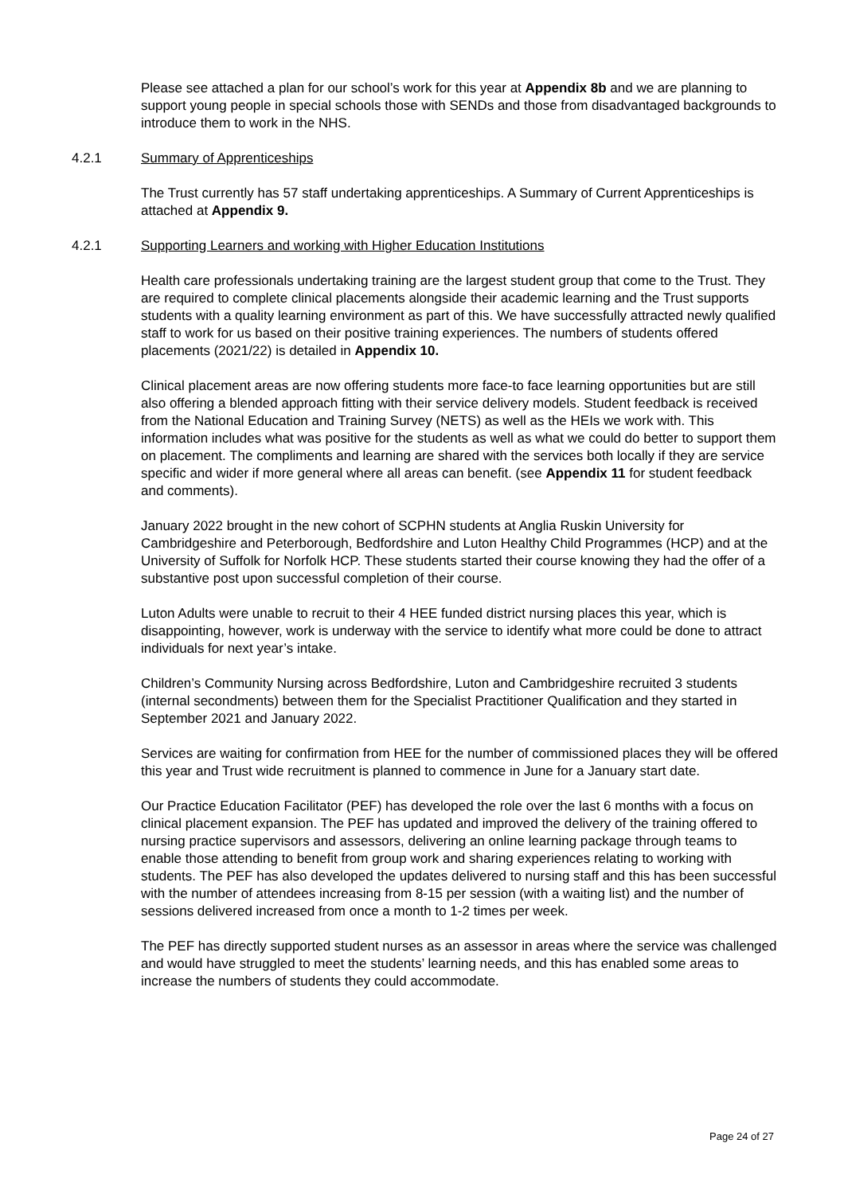Please see attached a plan for our school’s work for this year at Appendix 8b and we are planning to support young people in special schools those with SENDs and those from disadvantaged backgrounds to introduce them to work in the NHS.
4.2.1 Summary of Apprenticeships
The Trust currently has 57 staff undertaking apprenticeships. A Summary of Current Apprenticeships is attached at Appendix 9.
4.2.1 Supporting Learners and working with Higher Education Institutions
Health care professionals undertaking training are the largest student group that come to the Trust. They are required to complete clinical placements alongside their academic learning and the Trust supports students with a quality learning environment as part of this. We have successfully attracted newly qualified staff to work for us based on their positive training experiences. The numbers of students offered placements (2021/22) is detailed in Appendix 10.
Clinical placement areas are now offering students more face-to face learning opportunities but are still also offering a blended approach fitting with their service delivery models. Student feedback is received from the National Education and Training Survey (NETS) as well as the HEIs we work with. This information includes what was positive for the students as well as what we could do better to support them on placement. The compliments and learning are shared with the services both locally if they are service specific and wider if more general where all areas can benefit. (see Appendix 11 for student feedback and comments).
January 2022 brought in the new cohort of SCPHN students at Anglia Ruskin University for Cambridgeshire and Peterborough, Bedfordshire and Luton Healthy Child Programmes (HCP) and at the University of Suffolk for Norfolk HCP. These students started their course knowing they had the offer of a substantive post upon successful completion of their course.
Luton Adults were unable to recruit to their 4 HEE funded district nursing places this year, which is disappointing, however, work is underway with the service to identify what more could be done to attract individuals for next year’s intake.
Children’s Community Nursing across Bedfordshire, Luton and Cambridgeshire recruited 3 students (internal secondments) between them for the Specialist Practitioner Qualification and they started in September 2021 and January 2022.
Services are waiting for confirmation from HEE for the number of commissioned places they will be offered this year and Trust wide recruitment is planned to commence in June for a January start date.
Our Practice Education Facilitator (PEF) has developed the role over the last 6 months with a focus on clinical placement expansion. The PEF has updated and improved the delivery of the training offered to nursing practice supervisors and assessors, delivering an online learning package through teams to enable those attending to benefit from group work and sharing experiences relating to working with students. The PEF has also developed the updates delivered to nursing staff and this has been successful with the number of attendees increasing from 8-15 per session (with a waiting list) and the number of sessions delivered increased from once a month to 1-2 times per week.
The PEF has directly supported student nurses as an assessor in areas where the service was challenged and would have struggled to meet the students’ learning needs, and this has enabled some areas to increase the numbers of students they could accommodate.
Page 24 of 27